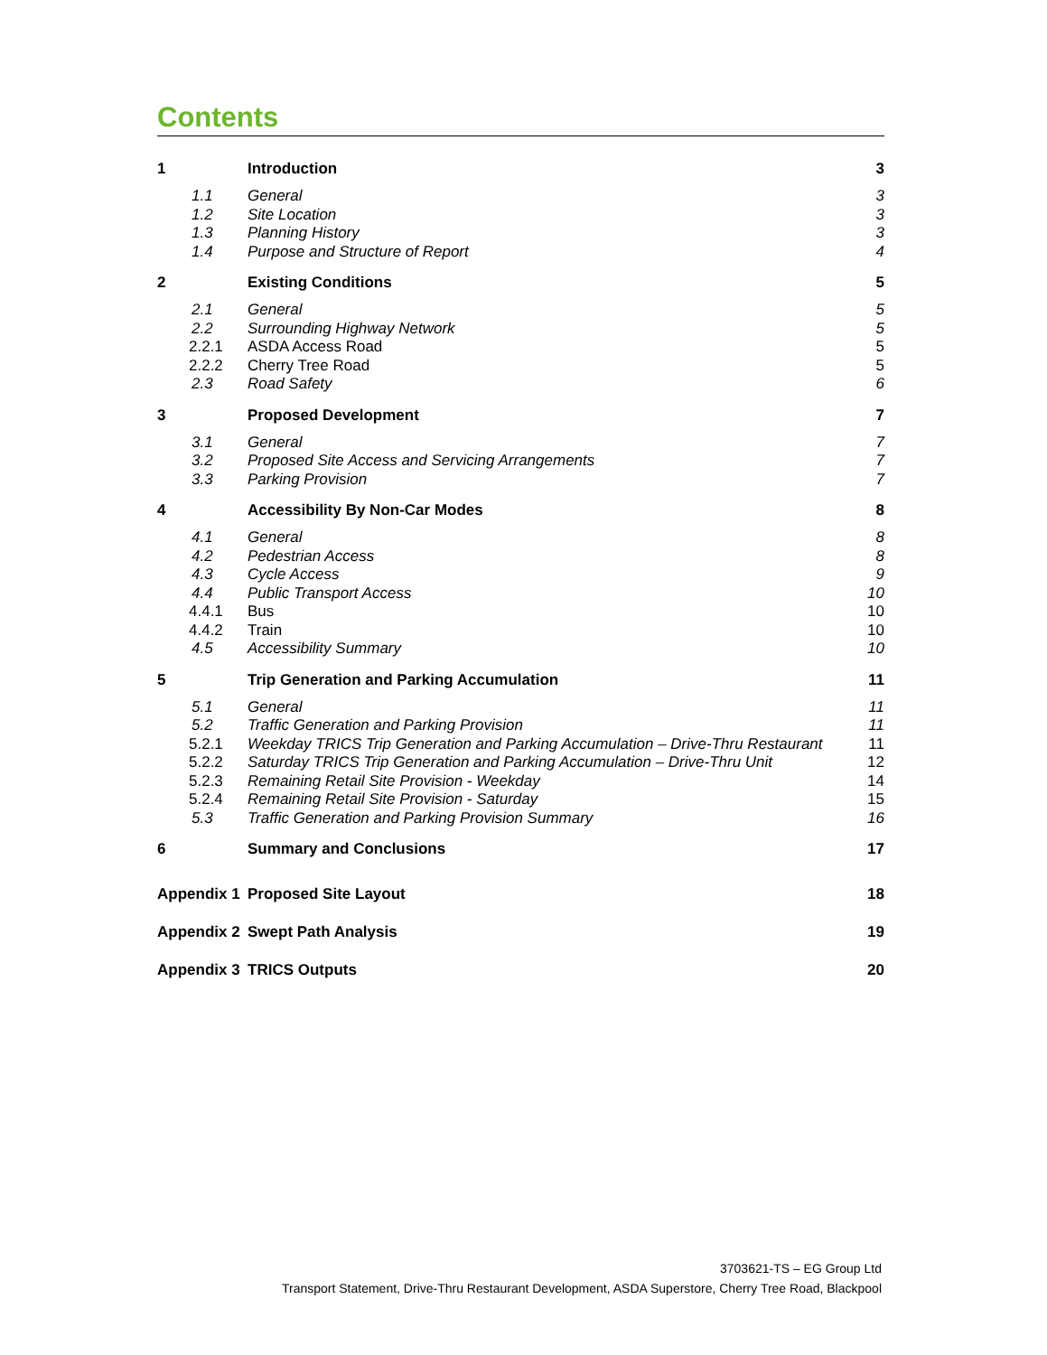Contents
| 1 | Introduction | 3 |
| 1.1 | General | 3 |
| 1.2 | Site Location | 3 |
| 1.3 | Planning History | 3 |
| 1.4 | Purpose and Structure of Report | 4 |
| 2 | Existing Conditions | 5 |
| 2.1 | General | 5 |
| 2.2 | Surrounding Highway Network | 5 |
| 2.2.1 | ASDA Access Road | 5 |
| 2.2.2 | Cherry Tree Road | 5 |
| 2.3 | Road Safety | 6 |
| 3 | Proposed Development | 7 |
| 3.1 | General | 7 |
| 3.2 | Proposed Site Access and Servicing Arrangements | 7 |
| 3.3 | Parking Provision | 7 |
| 4 | Accessibility By Non-Car Modes | 8 |
| 4.1 | General | 8 |
| 4.2 | Pedestrian Access | 8 |
| 4.3 | Cycle Access | 9 |
| 4.4 | Public Transport Access | 10 |
| 4.4.1 | Bus | 10 |
| 4.4.2 | Train | 10 |
| 4.5 | Accessibility Summary | 10 |
| 5 | Trip Generation and Parking Accumulation | 11 |
| 5.1 | General | 11 |
| 5.2 | Traffic Generation and Parking Provision | 11 |
| 5.2.1 | Weekday TRICS Trip Generation and Parking Accumulation – Drive-Thru Restaurant | 11 |
| 5.2.2 | Saturday TRICS Trip Generation and Parking Accumulation – Drive-Thru Unit | 12 |
| 5.2.3 | Remaining Retail Site Provision - Weekday | 14 |
| 5.2.4 | Remaining Retail Site Provision - Saturday | 15 |
| 5.3 | Traffic Generation and Parking Provision Summary | 16 |
| 6 | Summary and Conclusions | 17 |
| Appendix 1 | Proposed Site Layout | 18 |
| Appendix 2 | Swept Path Analysis | 19 |
| Appendix 3 | TRICS Outputs | 20 |
3703621-TS – EG Group Ltd
Transport Statement, Drive-Thru Restaurant Development, ASDA Superstore, Cherry Tree Road, Blackpool